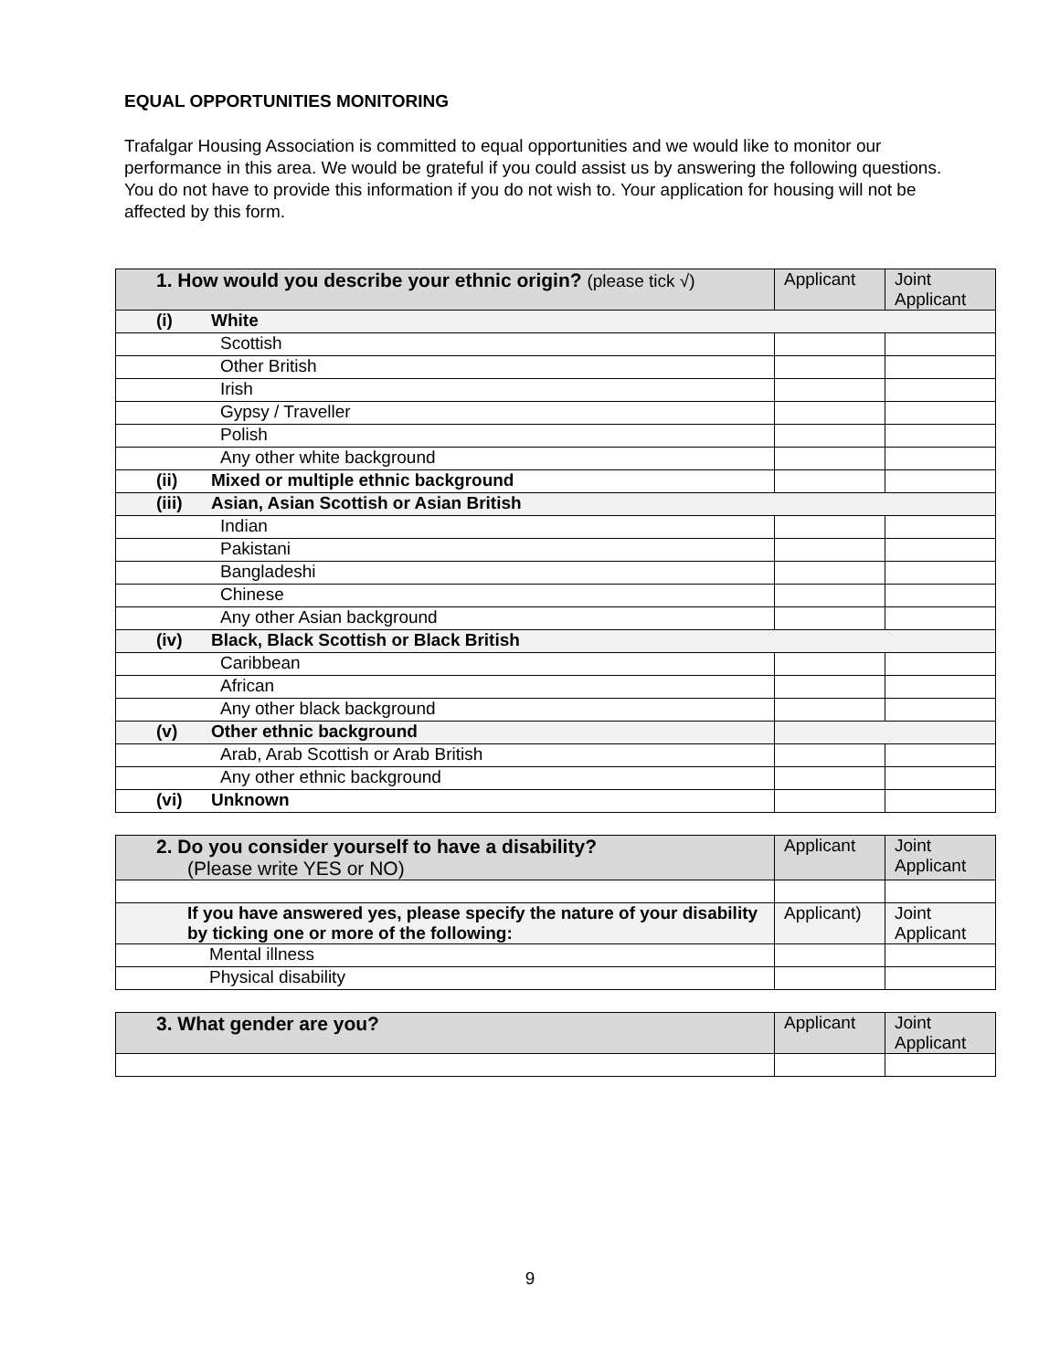EQUAL OPPORTUNITIES MONITORING
Trafalgar Housing Association is committed to equal opportunities and we would like to monitor our performance in this area. We would be grateful if you could assist us by answering the following questions. You do not have to provide this information if you do not wish to. Your application for housing will not be affected by this form.
| 1. How would you describe your ethnic origin? (please tick √) | Applicant | Joint Applicant |
| --- | --- | --- |
| (i) White | | |
| Scottish | | |
| Other British | | |
| Irish | | |
| Gypsy / Traveller | | |
| Polish | | |
| Any other white background | | |
| (ii) Mixed or multiple ethnic background | | |
| (iii) Asian, Asian Scottish or Asian British | | |
| Indian | | |
| Pakistani | | |
| Bangladeshi | | |
| Chinese | | |
| Any other Asian background | | |
| (iv) Black, Black Scottish or Black British | | |
| Caribbean | | |
| African | | |
| Any other black background | | |
| (v) Other ethnic background | | |
| Arab, Arab Scottish or Arab British | | |
| Any other ethnic background | | |
| (vi) Unknown | | |
| 2. Do you consider yourself to have a disability? (Please write YES or NO) | Applicant | Joint Applicant |
| --- | --- | --- |
| If you have answered yes, please specify the nature of your disability by ticking one or more of the following: | Applicant) | Joint Applicant |
| Mental illness | | |
| Physical disability | | |
| 3. What gender are you? | Applicant | Joint Applicant |
| --- | --- | --- |
9